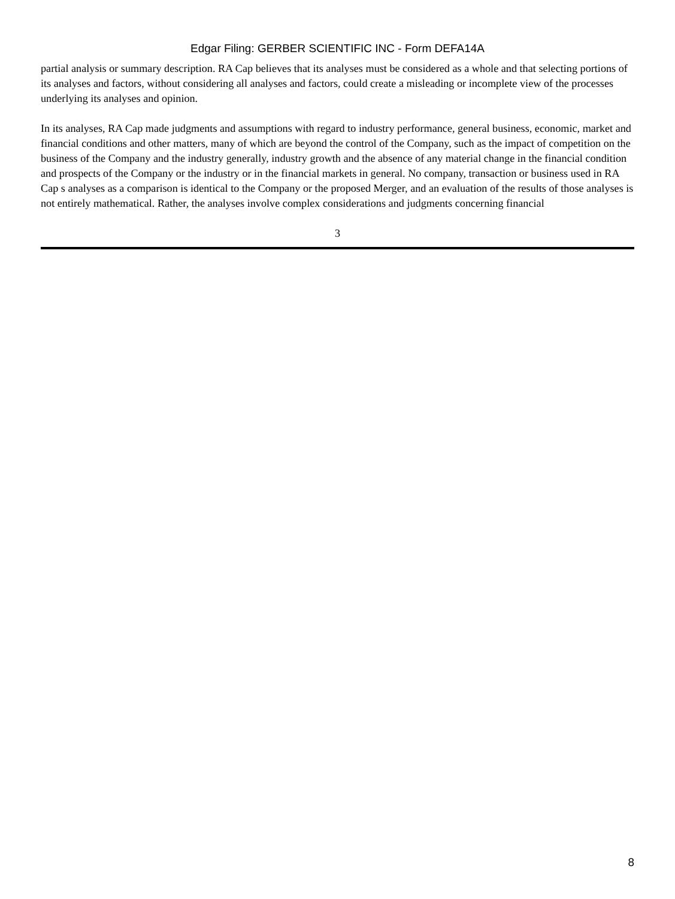Edgar Filing: GERBER SCIENTIFIC INC - Form DEFA14A
partial analysis or summary description. RA Cap believes that its analyses must be considered as a whole and that selecting portions of its analyses and factors, without considering all analyses and factors, could create a misleading or incomplete view of the processes underlying its analyses and opinion.
In its analyses, RA Cap made judgments and assumptions with regard to industry performance, general business, economic, market and financial conditions and other matters, many of which are beyond the control of the Company, such as the impact of competition on the business of the Company and the industry generally, industry growth and the absence of any material change in the financial condition and prospects of the Company or the industry or in the financial markets in general. No company, transaction or business used in RA Cap s analyses as a comparison is identical to the Company or the proposed Merger, and an evaluation of the results of those analyses is not entirely mathematical. Rather, the analyses involve complex considerations and judgments concerning financial
3
8